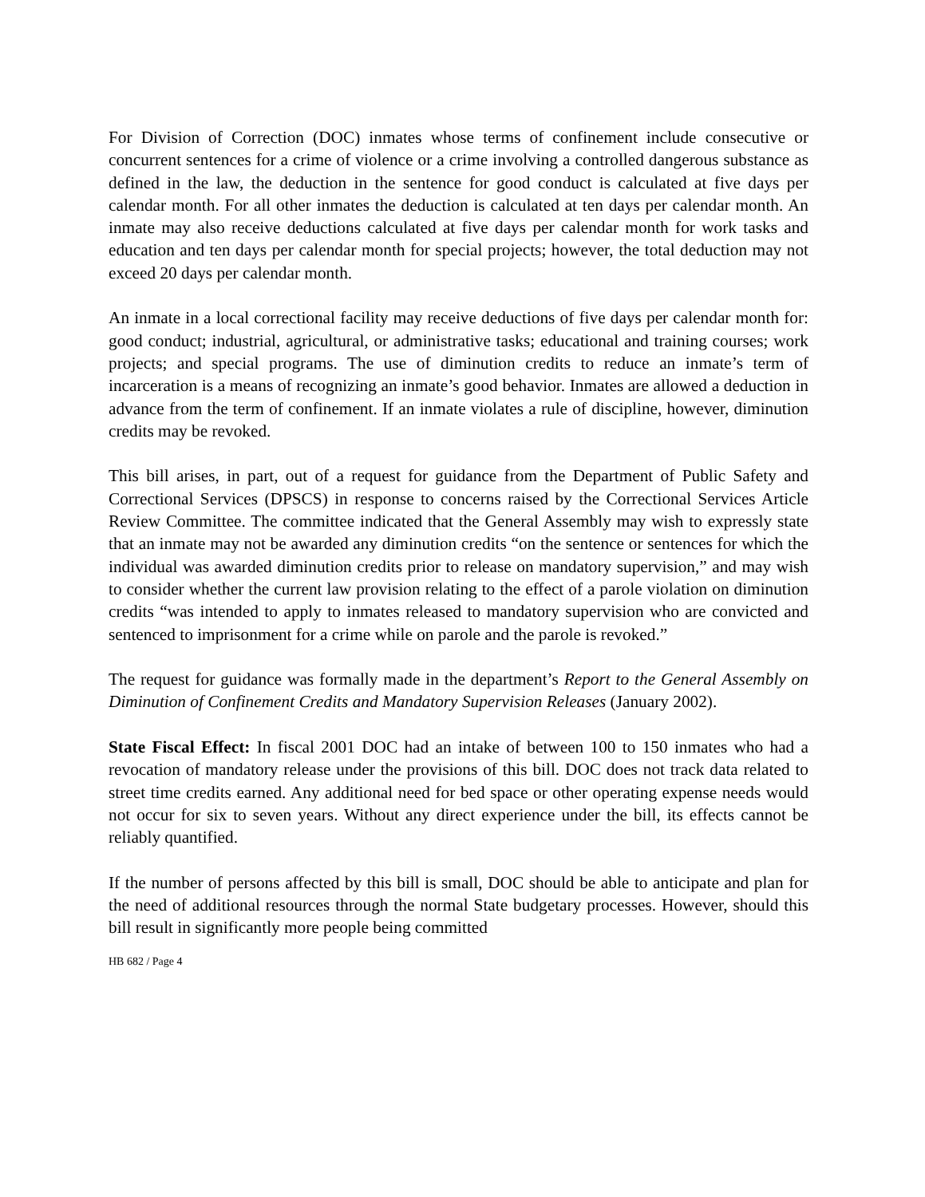For Division of Correction (DOC) inmates whose terms of confinement include consecutive or concurrent sentences for a crime of violence or a crime involving a controlled dangerous substance as defined in the law, the deduction in the sentence for good conduct is calculated at five days per calendar month. For all other inmates the deduction is calculated at ten days per calendar month. An inmate may also receive deductions calculated at five days per calendar month for work tasks and education and ten days per calendar month for special projects; however, the total deduction may not exceed 20 days per calendar month.
An inmate in a local correctional facility may receive deductions of five days per calendar month for: good conduct; industrial, agricultural, or administrative tasks; educational and training courses; work projects; and special programs. The use of diminution credits to reduce an inmate’s term of incarceration is a means of recognizing an inmate’s good behavior. Inmates are allowed a deduction in advance from the term of confinement. If an inmate violates a rule of discipline, however, diminution credits may be revoked.
This bill arises, in part, out of a request for guidance from the Department of Public Safety and Correctional Services (DPSCS) in response to concerns raised by the Correctional Services Article Review Committee. The committee indicated that the General Assembly may wish to expressly state that an inmate may not be awarded any diminution credits “on the sentence or sentences for which the individual was awarded diminution credits prior to release on mandatory supervision,” and may wish to consider whether the current law provision relating to the effect of a parole violation on diminution credits “was intended to apply to inmates released to mandatory supervision who are convicted and sentenced to imprisonment for a crime while on parole and the parole is revoked.”
The request for guidance was formally made in the department’s Report to the General Assembly on Diminution of Confinement Credits and Mandatory Supervision Releases (January 2002).
State Fiscal Effect: In fiscal 2001 DOC had an intake of between 100 to 150 inmates who had a revocation of mandatory release under the provisions of this bill. DOC does not track data related to street time credits earned. Any additional need for bed space or other operating expense needs would not occur for six to seven years. Without any direct experience under the bill, its effects cannot be reliably quantified.
If the number of persons affected by this bill is small, DOC should be able to anticipate and plan for the need of additional resources through the normal State budgetary processes. However, should this bill result in significantly more people being committed
HB 682 / Page 4